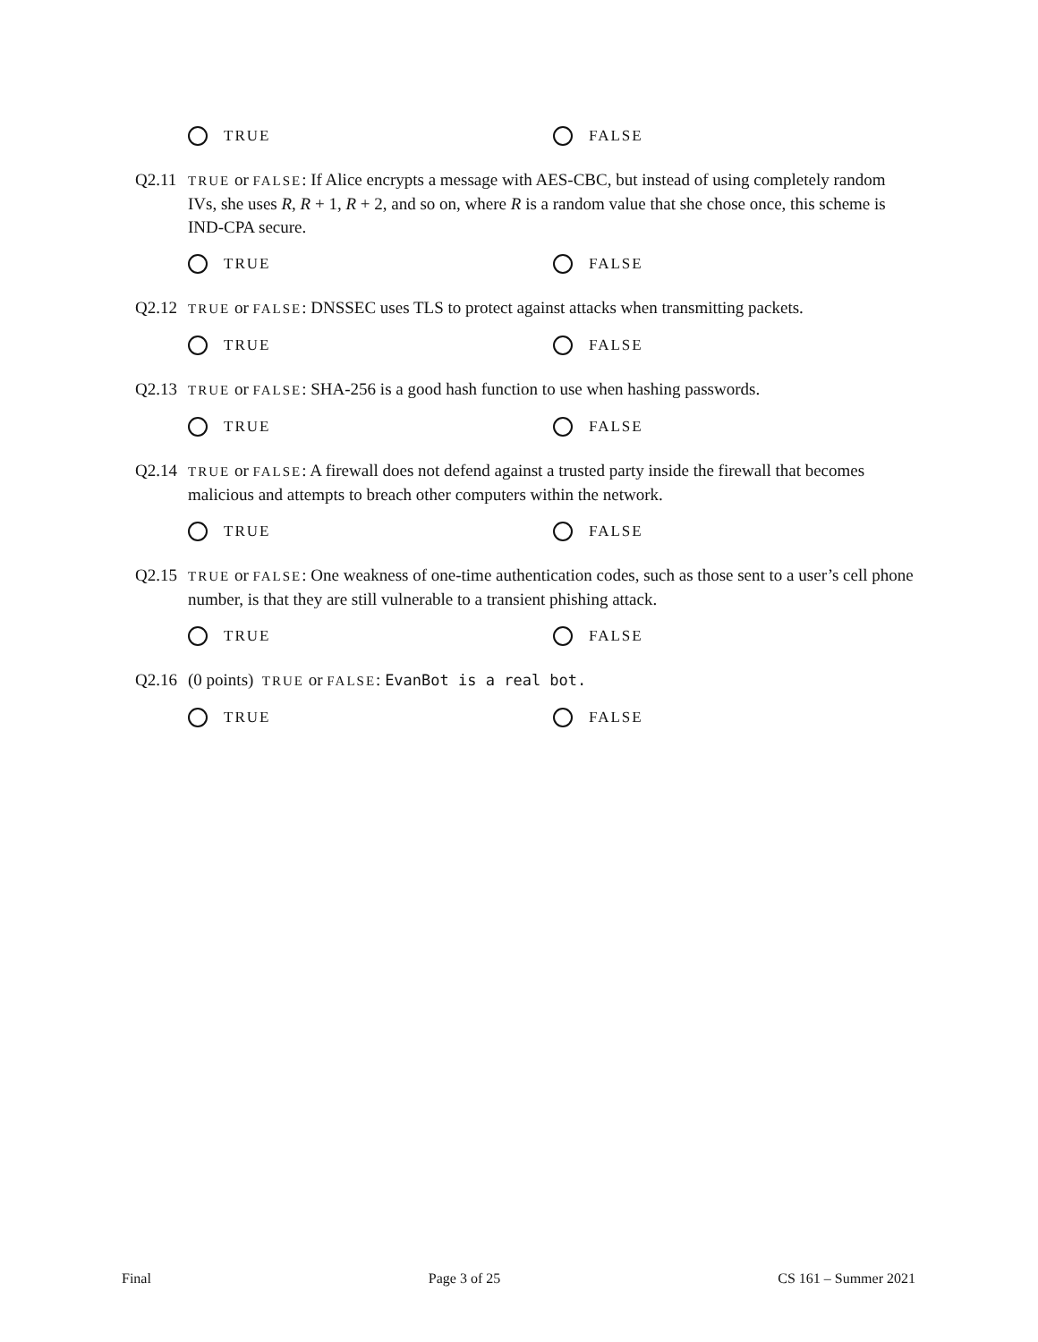TRUE FALSE
Q2.11
TRUE or FALSE: If Alice encrypts a message with AES-CBC, but instead of using completely random IVs, she uses R, R + 1, R + 2, and so on, where R is a random value that she chose once, this scheme is IND-CPA secure.
TRUE FALSE
Q2.12
TRUE or FALSE: DNSSEC uses TLS to protect against attacks when transmitting packets.
TRUE FALSE
Q2.13
TRUE or FALSE: SHA-256 is a good hash function to use when hashing passwords.
TRUE FALSE
Q2.14
TRUE or FALSE: A firewall does not defend against a trusted party inside the firewall that becomes malicious and attempts to breach other computers within the network.
TRUE FALSE
Q2.15
TRUE or FALSE: One weakness of one-time authentication codes, such as those sent to a user’s cell phone number, is that they are still vulnerable to a transient phishing attack.
TRUE FALSE
Q2.16 (0 points) TRUE or FALSE: EvanBot is a real bot.
TRUE FALSE
Final Page 3 of 25 CS 161 – Summer 2021